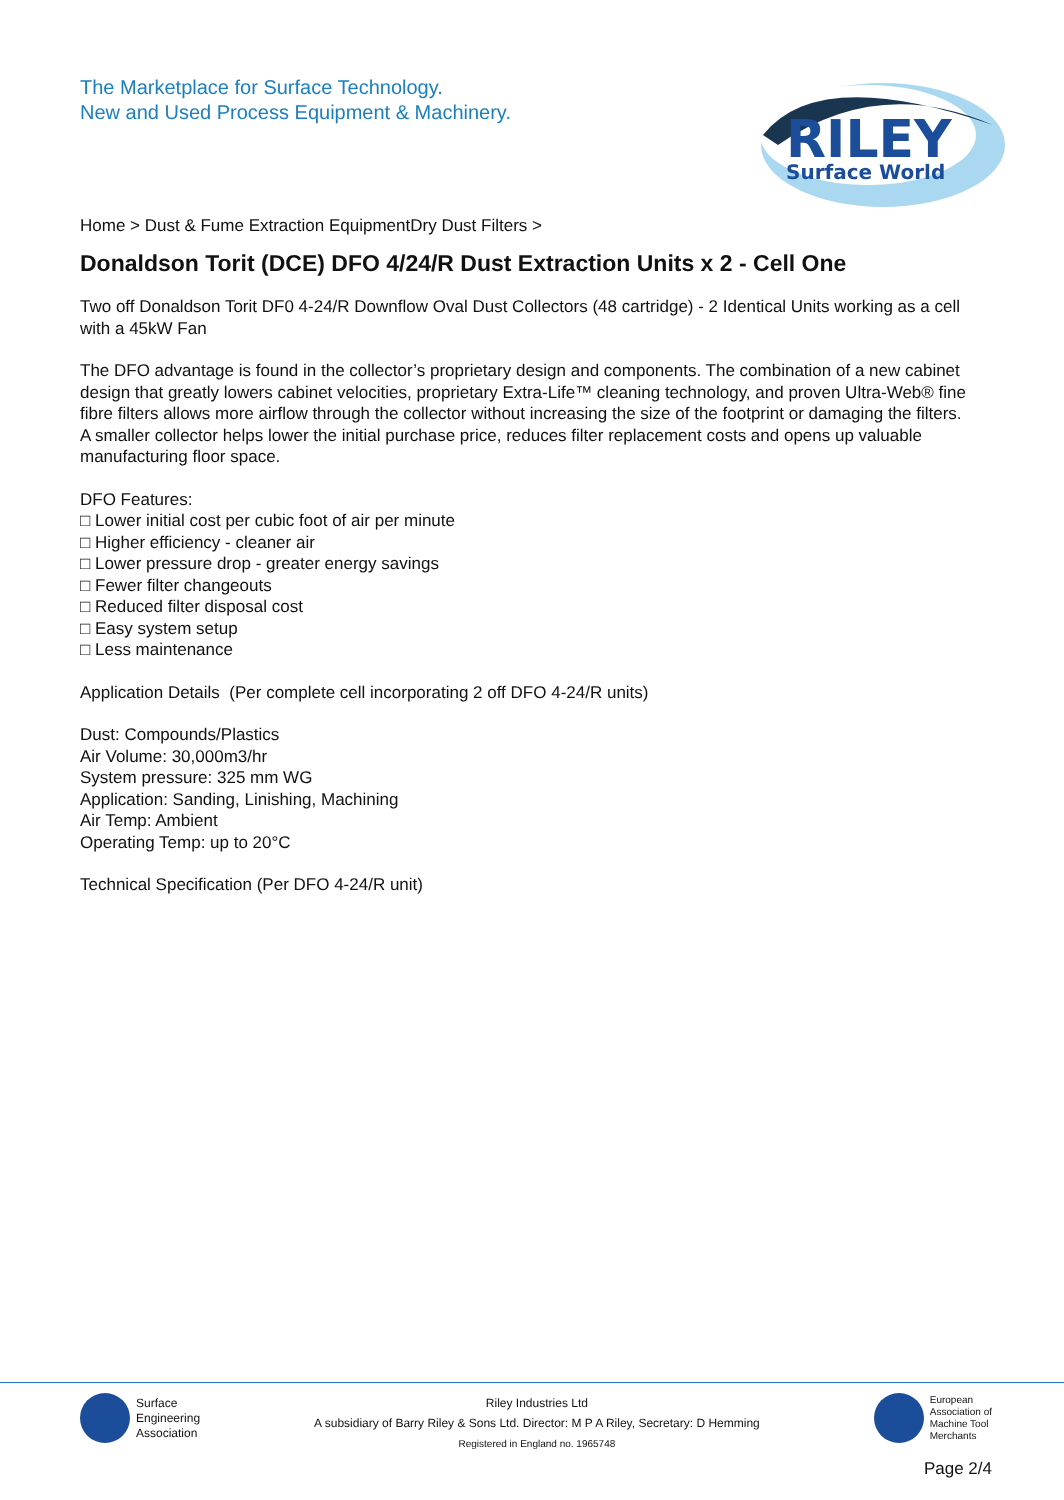The Marketplace for Surface Technology.
New and Used Process Equipment & Machinery.
RILEY
Surface World
Home > Dust & Fume Extraction EquipmentDry Dust Filters >
Donaldson Torit (DCE) DFO 4/24/R Dust Extraction Units x 2 - Cell One
Two off Donaldson Torit DF0 4-24/R Downflow Oval Dust Collectors (48 cartridge) - 2 Identical Units working as a cell with a 45kW Fan
The DFO advantage is found in the collector’s proprietary design and components. The combination of a new cabinet design that greatly lowers cabinet velocities, proprietary Extra-Life™ cleaning technology, and proven Ultra-Web® fine fibre filters allows more airflow through the collector without increasing the size of the footprint or damaging the filters.
A smaller collector helps lower the initial purchase price, reduces filter replacement costs and opens up valuable manufacturing floor space.
DFO Features:
□ Lower initial cost per cubic foot of air per minute
□ Higher efficiency - cleaner air
□ Lower pressure drop - greater energy savings
□ Fewer filter changeouts
□ Reduced filter disposal cost
□ Easy system setup
□ Less maintenance
Application Details (Per complete cell incorporating 2 off DFO 4-24/R units)
Dust: Compounds/Plastics
Air Volume: 30,000m3/hr
System pressure: 325 mm WG
Application: Sanding, Linishing, Machining
Air Temp: Ambient
Operating Temp: up to 20°C
Technical Specification (Per DFO 4-24/R unit)
Surface
Engineering
Association
Riley Industries Ltd
A subsidiary of Barry Riley & Sons Ltd. Director: M P A Riley, Secretary: D Hemming
Registered in England no. 1965748
European
Association of
Machine Tool
Merchants
Page 2/4